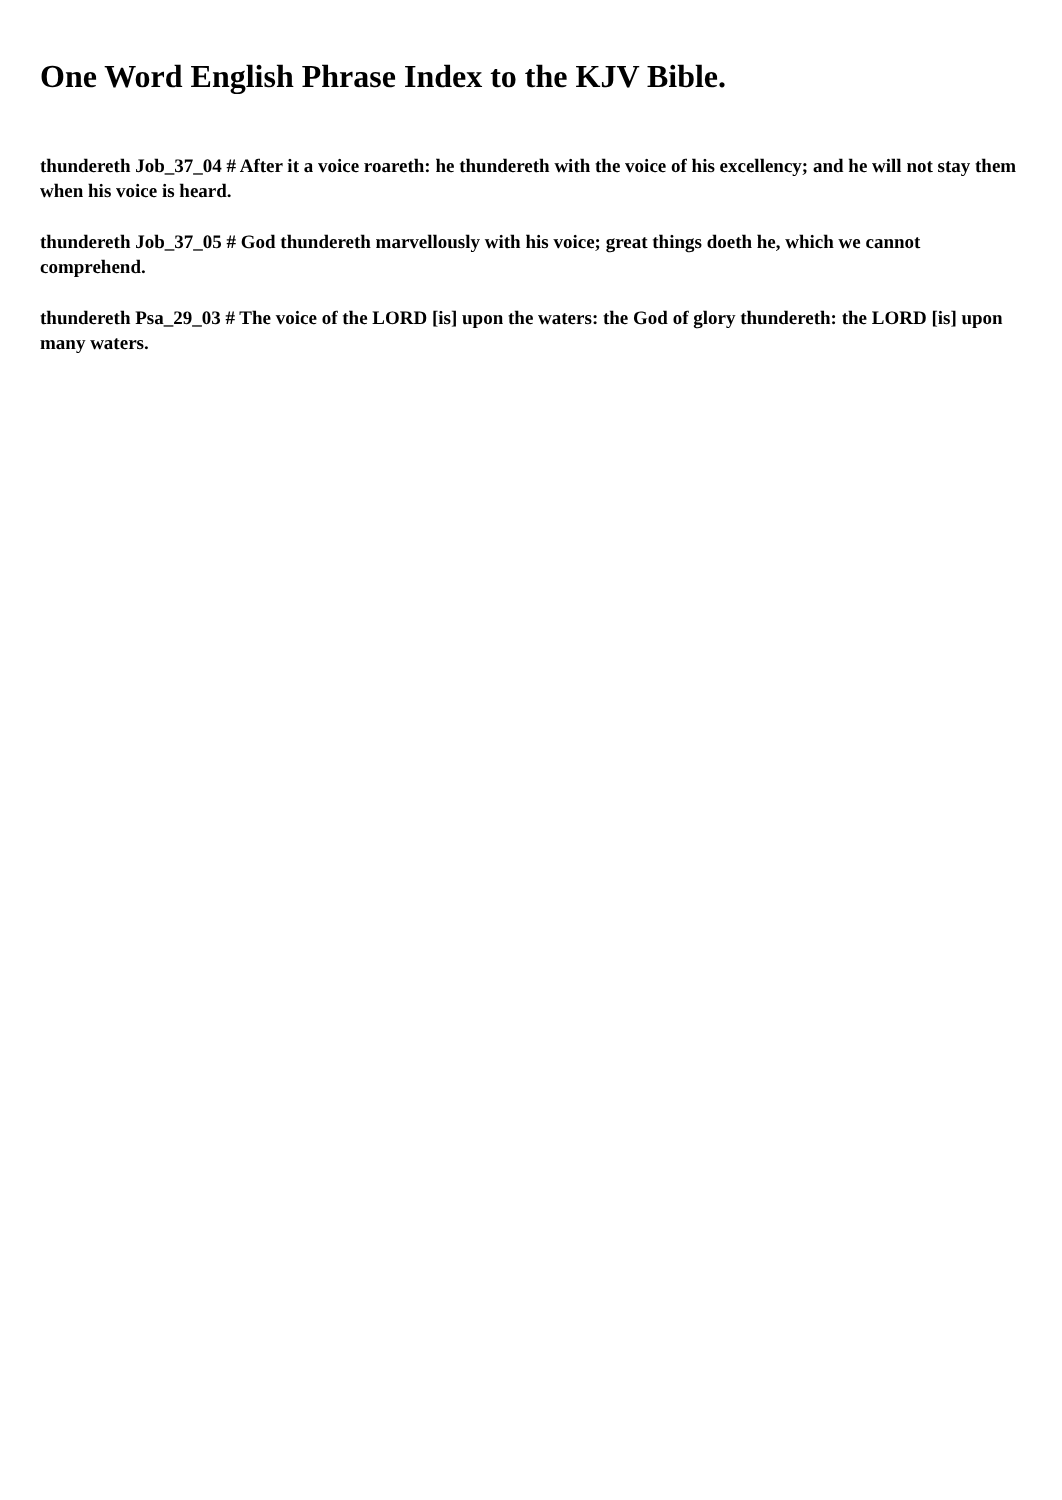One Word English Phrase Index to the KJV Bible.
thundereth Job_37_04 # After it a voice roareth: he thundereth with the voice of his excellency; and he will not stay them when his voice is heard.
thundereth Job_37_05 # God thundereth marvellously with his voice; great things doeth he, which we cannot comprehend.
thundereth Psa_29_03 # The voice of the LORD [is] upon the waters: the God of glory thundereth: the LORD [is] upon many waters.